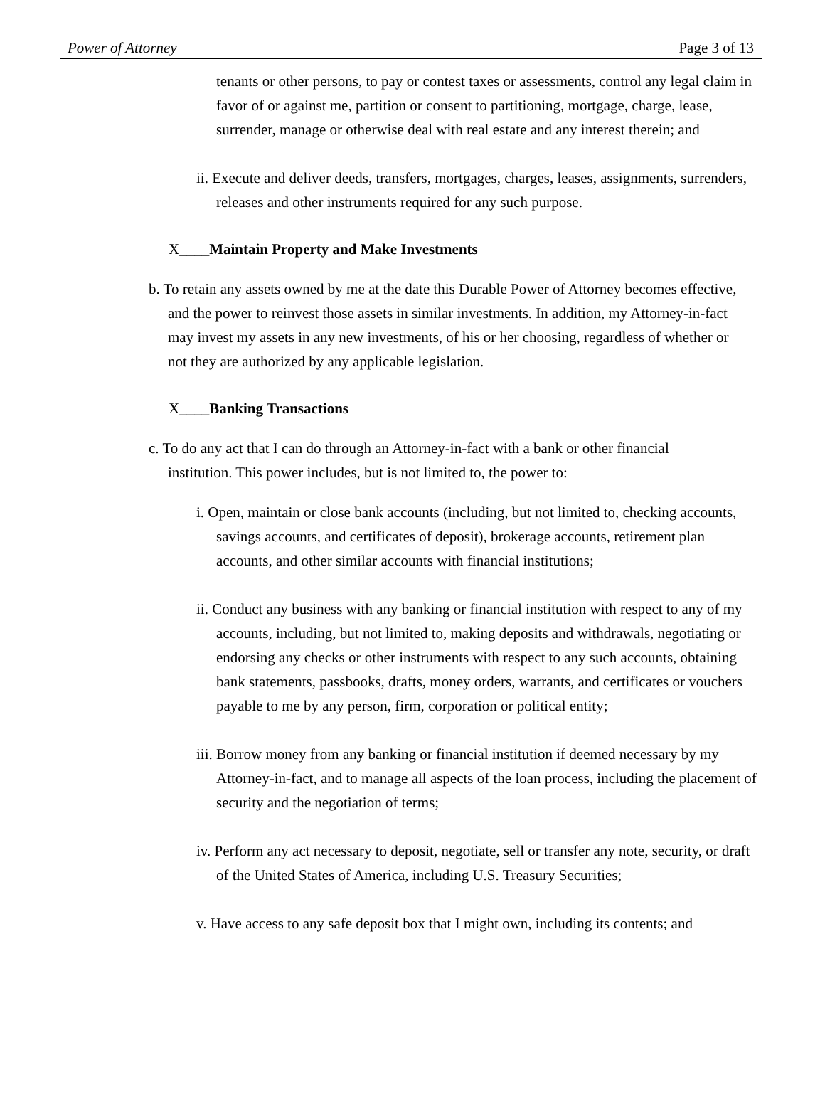Power of Attorney Page 3 of 13
tenants or other persons, to pay or contest taxes or assessments, control any legal claim in favor of or against me, partition or consent to partitioning, mortgage, charge, lease, surrender, manage or otherwise deal with real estate and any interest therein; and
ii. Execute and deliver deeds, transfers, mortgages, charges, leases, assignments, surrenders, releases and other instruments required for any such purpose.
X____Maintain Property and Make Investments
b. To retain any assets owned by me at the date this Durable Power of Attorney becomes effective, and the power to reinvest those assets in similar investments. In addition, my Attorney-in-fact may invest my assets in any new investments, of his or her choosing, regardless of whether or not they are authorized by any applicable legislation.
X____Banking Transactions
c. To do any act that I can do through an Attorney-in-fact with a bank or other financial institution. This power includes, but is not limited to, the power to:
i. Open, maintain or close bank accounts (including, but not limited to, checking accounts, savings accounts, and certificates of deposit), brokerage accounts, retirement plan accounts, and other similar accounts with financial institutions;
ii. Conduct any business with any banking or financial institution with respect to any of my accounts, including, but not limited to, making deposits and withdrawals, negotiating or endorsing any checks or other instruments with respect to any such accounts, obtaining bank statements, passbooks, drafts, money orders, warrants, and certificates or vouchers payable to me by any person, firm, corporation or political entity;
iii. Borrow money from any banking or financial institution if deemed necessary by my Attorney-in-fact, and to manage all aspects of the loan process, including the placement of security and the negotiation of terms;
iv. Perform any act necessary to deposit, negotiate, sell or transfer any note, security, or draft of the United States of America, including U.S. Treasury Securities;
v. Have access to any safe deposit box that I might own, including its contents; and